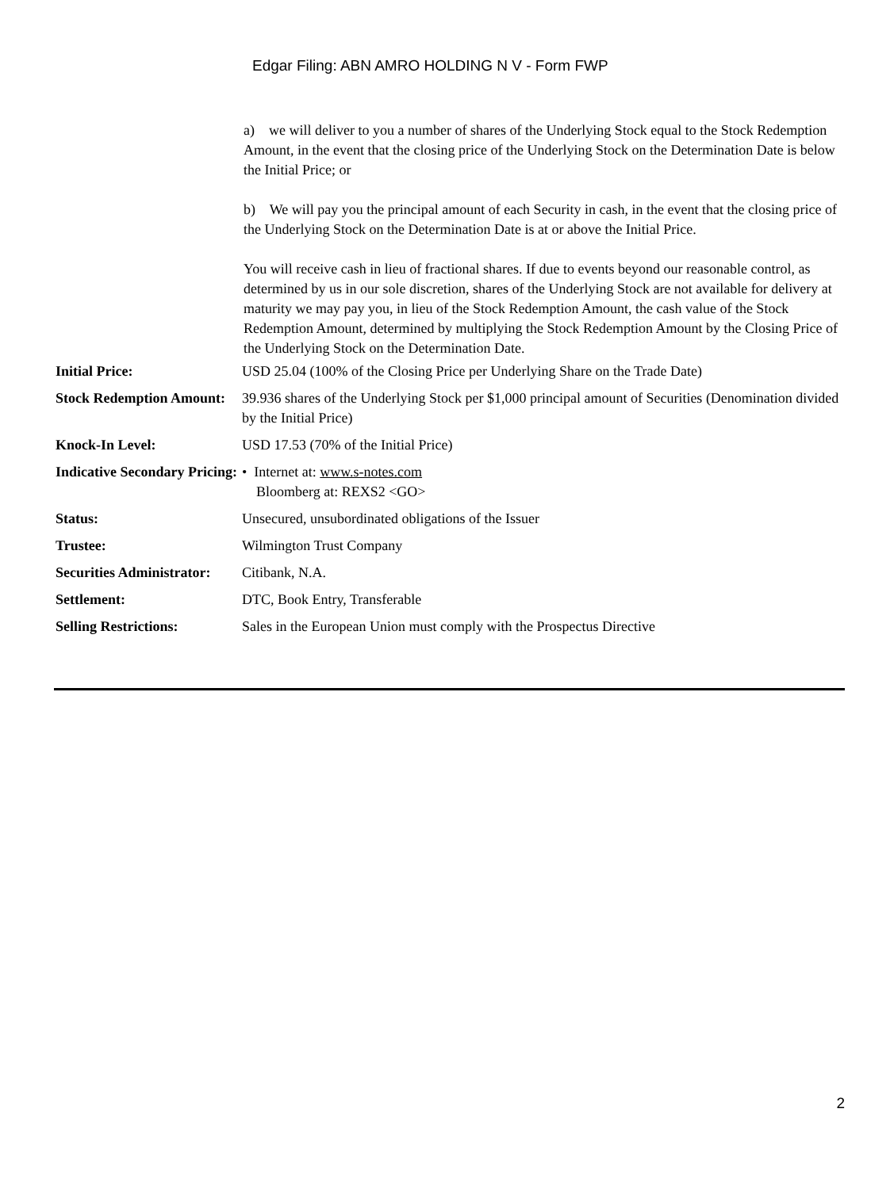Edgar Filing: ABN AMRO HOLDING N V - Form FWP
a) we will deliver to you a number of shares of the Underlying Stock equal to the Stock Redemption Amount, in the event that the closing price of the Underlying Stock on the Determination Date is below the Initial Price; or
b) We will pay you the principal amount of each Security in cash, in the event that the closing price of the Underlying Stock on the Determination Date is at or above the Initial Price.
You will receive cash in lieu of fractional shares. If due to events beyond our reasonable control, as determined by us in our sole discretion, shares of the Underlying Stock are not available for delivery at maturity we may pay you, in lieu of the Stock Redemption Amount, the cash value of the Stock Redemption Amount, determined by multiplying the Stock Redemption Amount by the Closing Price of the Underlying Stock on the Determination Date.
| Initial Price: | USD 25.04 (100% of the Closing Price per Underlying Share on the Trade Date) |
| Stock Redemption Amount: | 39.936 shares of the Underlying Stock per $1,000 principal amount of Securities (Denomination divided by the Initial Price) |
| Knock-In Level: | USD 17.53 (70% of the Initial Price) |
| Indicative Secondary Pricing: | • Internet at: www.s-notes.com Bloomberg at: REXS2 <GO> |
| Status: | Unsecured, unsubordinated obligations of the Issuer |
| Trustee: | Wilmington Trust Company |
| Securities Administrator: | Citibank, N.A. |
| Settlement: | DTC, Book Entry, Transferable |
| Selling Restrictions: | Sales in the European Union must comply with the Prospectus Directive |
2